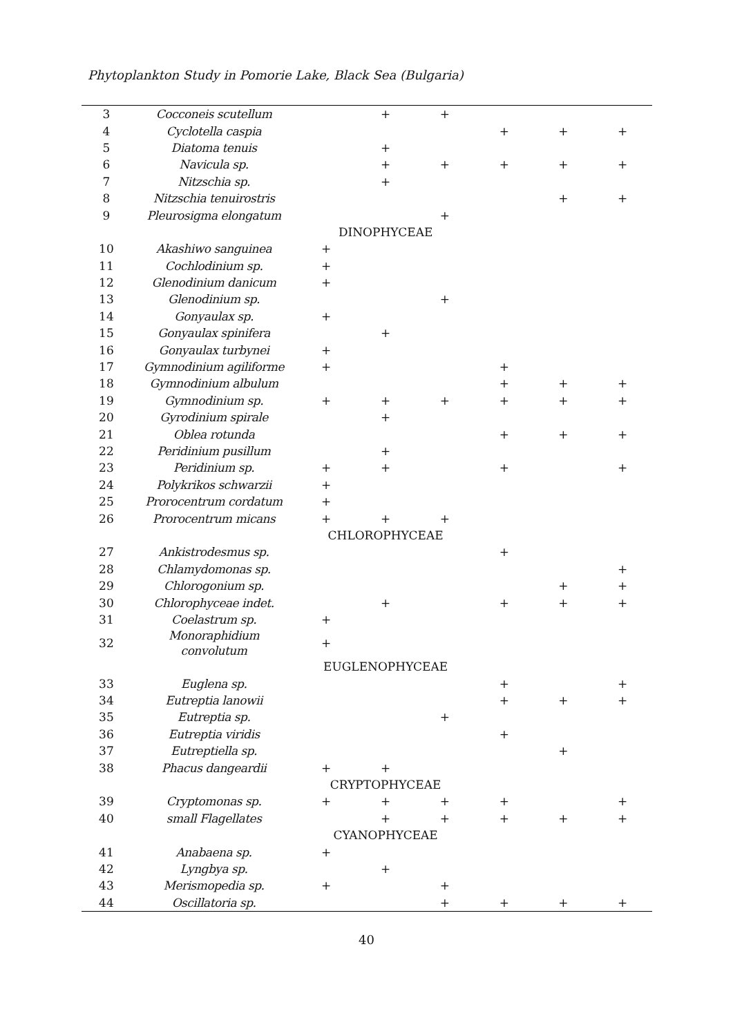Phytoplankton Study in Pomorie Lake, Black Sea (Bulgaria)
| 3 | Cocconeis scutellum | | + | + | | | |
| 4 | Cyclotella caspia | | | | + | + | + |
| 5 | Diatoma tenuis | | + | | | | |
| 6 | Navicula sp. | | + | + | + | + | + |
| 7 | Nitzschia sp. | | + | | | | |
| 8 | Nitzschia tenuirostris | | | | | + | + |
| 9 | Pleurosigma elongatum | | | + | | | |
| | | DINOPHYCEAE | | | | | |
| 10 | Akashiwo sanguinea | + | | | | | |
| 11 | Cochlodinium sp. | + | | | | | |
| 12 | Glenodinium danicum | + | | | | | |
| 13 | Glenodinium sp. | | | + | | | |
| 14 | Gonyaulax sp. | + | | | | | |
| 15 | Gonyaulax spinifera | | + | | | | |
| 16 | Gonyaulax turbynei | + | | | | | |
| 17 | Gymnodinium agiliforme | + | | | + | | |
| 18 | Gymnodinium albulum | | | | + | + | + |
| 19 | Gymnodinium sp. | + | + | + | + | + | + |
| 20 | Gyrodinium spirale | | + | | | | |
| 21 | Oblea rotunda | | | | + | + | + |
| 22 | Peridinium pusillum | | + | | | | |
| 23 | Peridinium sp. | + | + | | + | | + |
| 24 | Polykrikos schwarzii | + | | | | | |
| 25 | Prorocentrum cordatum | + | | | | | |
| 26 | Prorocentrum micans | + | + | + | | | |
| | | CHLOROPHYCEAE | | | | | |
| 27 | Ankistrodesmus sp. | | | | + | | |
| 28 | Chlamydomonas sp. | | | | | | + |
| 29 | Chlorogonium sp. | | | | | + | + |
| 30 | Chlorophyceae indet. | | + | | + | + | + |
| 31 | Coelastrum sp. | + | | | | | |
| 32 | Monoraphidium convolutum | + | | | | | |
| | | EUGLENOPHYCEAE | | | | | |
| 33 | Euglena sp. | | | | + | | + |
| 34 | Eutreptia lanowii | | | | + | + | + |
| 35 | Eutreptia sp. | | | + | | | |
| 36 | Eutreptia viridis | | | | + | | |
| 37 | Eutreptiella sp. | | | | | + | |
| 38 | Phacus dangeardii | + | + | | | | |
| | | CRYPTOPHYCEAE | | | | | |
| 39 | Cryptomonas sp. | + | + | + | + | | + |
| 40 | small Flagellates | | + | + | + | + | + |
| | | CYANOPHYCEAE | | | | | |
| 41 | Anabaena sp. | + | | | | | |
| 42 | Lyngbya sp. | | + | | | | |
| 43 | Merismopedia sp. | + | | + | | | |
| 44 | Oscillatoria sp. | | | + | + | + | + |
40